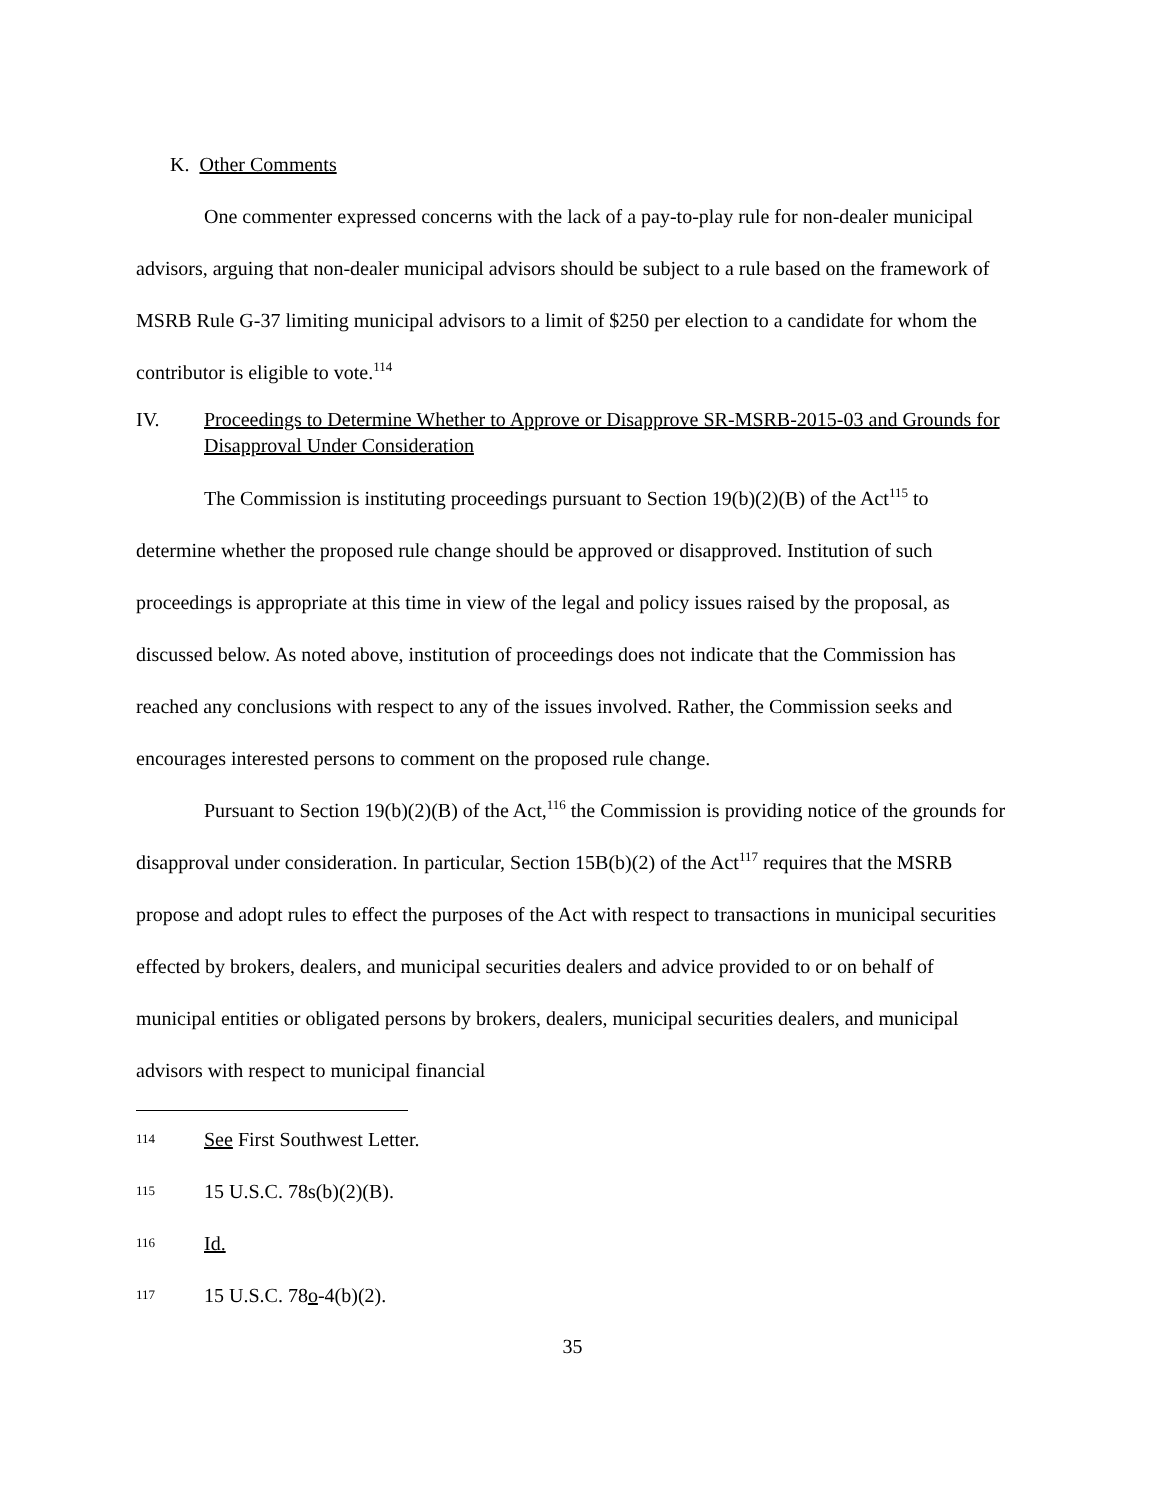K. Other Comments
One commenter expressed concerns with the lack of a pay-to-play rule for non-dealer municipal advisors, arguing that non-dealer municipal advisors should be subject to a rule based on the framework of MSRB Rule G-37 limiting municipal advisors to a limit of $250 per election to a candidate for whom the contributor is eligible to vote.<sup>114</sup>
IV. Proceedings to Determine Whether to Approve or Disapprove SR-MSRB-2015-03 and Grounds for Disapproval Under Consideration
The Commission is instituting proceedings pursuant to Section 19(b)(2)(B) of the Act<sup>115</sup> to determine whether the proposed rule change should be approved or disapproved. Institution of such proceedings is appropriate at this time in view of the legal and policy issues raised by the proposal, as discussed below. As noted above, institution of proceedings does not indicate that the Commission has reached any conclusions with respect to any of the issues involved. Rather, the Commission seeks and encourages interested persons to comment on the proposed rule change.
Pursuant to Section 19(b)(2)(B) of the Act,<sup>116</sup> the Commission is providing notice of the grounds for disapproval under consideration. In particular, Section 15B(b)(2) of the Act<sup>117</sup> requires that the MSRB propose and adopt rules to effect the purposes of the Act with respect to transactions in municipal securities effected by brokers, dealers, and municipal securities dealers and advice provided to or on behalf of municipal entities or obligated persons by brokers, dealers, municipal securities dealers, and municipal advisors with respect to municipal financial
114 See First Southwest Letter.
115 15 U.S.C. 78s(b)(2)(B).
116 Id.
117 15 U.S.C. 78o-4(b)(2).
35